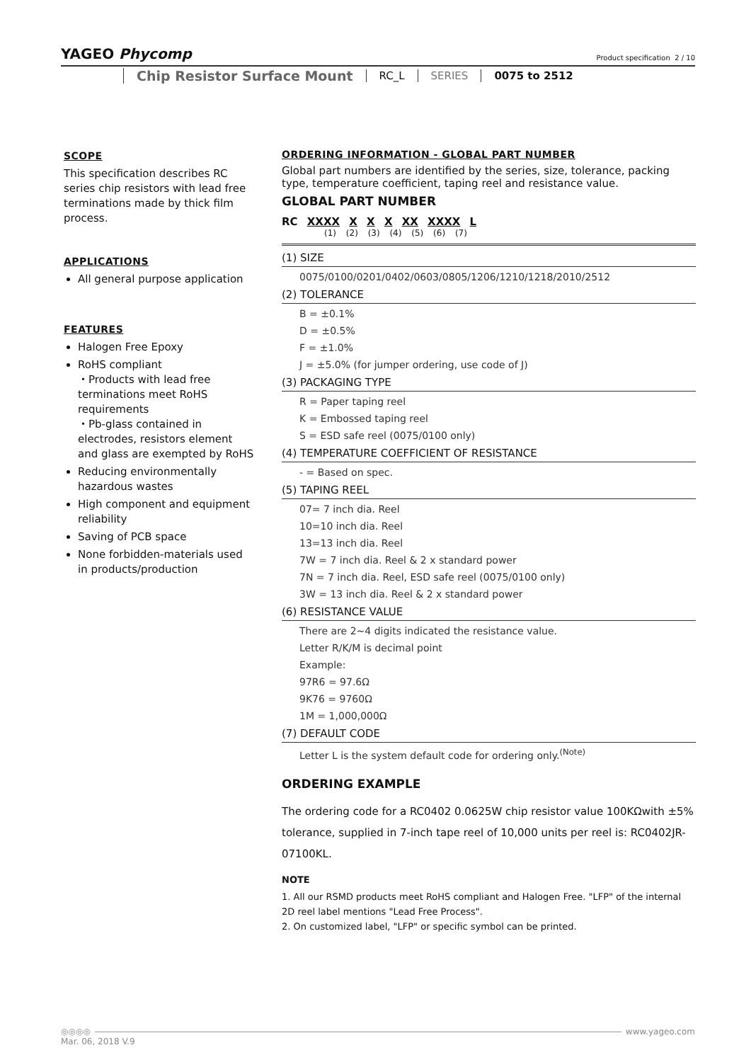YAGEO Phycomp
Product specification 2 / 10
Chip Resistor Surface Mount RC_L SERIES 0075 to 2512
SCOPE
This specification describes RC series chip resistors with lead free terminations made by thick film process.
APPLICATIONS
All general purpose application
FEATURES
Halogen Free Epoxy
RoHS compliant
・Products with lead free terminations meet RoHS requirements
・Pb-glass contained in electrodes, resistors element and glass are exempted by RoHS
Reducing environmentally hazardous wastes
High component and equipment reliability
Saving of PCB space
None forbidden-materials used in products/production
ORDERING INFORMATION - GLOBAL PART NUMBER
Global part numbers are identified by the series, size, tolerance, packing type, temperature coefficient, taping reel and resistance value.
GLOBAL PART NUMBER
RC XXXX X X X XX XXXX L
(1) (2) (3) (4) (5) (6) (7)
(1) SIZE
0075/0100/0201/0402/0603/0805/1206/1210/1218/2010/2512
(2) TOLERANCE
B = ±0.1%
D = ±0.5%
F = ±1.0%
J = ±5.0% (for jumper ordering, use code of J)
(3) PACKAGING TYPE
R = Paper taping reel
K = Embossed taping reel
S = ESD safe reel (0075/0100 only)
(4) TEMPERATURE COEFFICIENT OF RESISTANCE
- = Based on spec.
(5) TAPING REEL
07= 7 inch dia. Reel
10=10 inch dia. Reel
13=13 inch dia. Reel
7W = 7 inch dia. Reel & 2 x standard power
7N = 7 inch dia. Reel, ESD safe reel (0075/0100 only)
3W = 13 inch dia. Reel & 2 x standard power
(6) RESISTANCE VALUE
There are 2~4 digits indicated the resistance value.
Letter R/K/M is decimal point
Example:
97R6 = 97.6Ω
9K76 = 9760Ω
1M = 1,000,000Ω
(7) DEFAULT CODE
Letter L is the system default code for ordering only.<sup>(Note)</sup>
ORDERING EXAMPLE
The ordering code for a RC0402 0.0625W chip resistor value 100KΩwith ±5% tolerance, supplied in 7-inch tape reel of 10,000 units per reel is: RC0402JR-07100KL.
NOTE
1. All our RSMD products meet RoHS compliant and Halogen Free. "LFP" of the internal 2D reel label mentions "Lead Free Process".
2. On customized label, "LFP" or specific symbol can be printed.
◎◎◎◎ www.yageo.com
Mar. 06, 2018 V.9